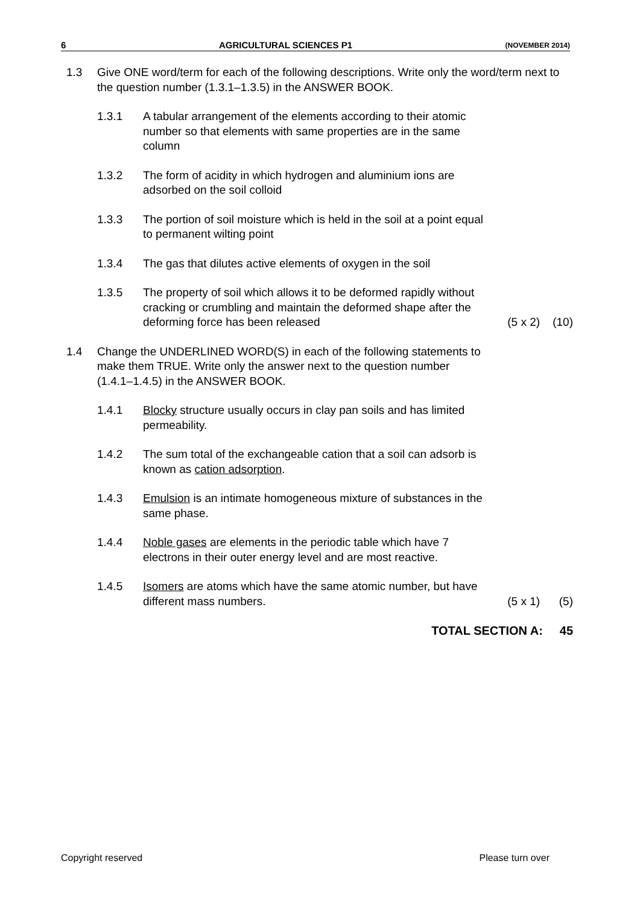6 AGRICULTURAL SCIENCES P1 (NOVEMBER 2014)
1.3 Give ONE word/term for each of the following descriptions. Write only the word/term next to the question number (1.3.1–1.3.5) in the ANSWER BOOK.
1.3.1 A tabular arrangement of the elements according to their atomic
number so that elements with same properties are in the same
column
1.3.2 The form of acidity in which hydrogen and aluminium ions are
adsorbed on the soil colloid
1.3.3 The portion of soil moisture which is held in the soil at a point equal
to permanent wilting point
1.3.4 The gas that dilutes active elements of oxygen in the soil
1.3.5 The property of soil which allows it to be deformed rapidly without
cracking or crumbling and maintain the deformed shape after the
deforming force has been released (5 x 2) (10)
1.4 Change the UNDERLINED WORD(S) in each of the following statements to
make them TRUE. Write only the answer next to the question number
(1.4.1–1.4.5) in the ANSWER BOOK.
1.4.1 Blocky structure usually occurs in clay pan soils and has limited
permeability.
1.4.2 The sum total of the exchangeable cation that a soil can adsorb is
known as cation adsorption.
1.4.3 Emulsion is an intimate homogeneous mixture of substances in the
same phase.
1.4.4 Noble gases are elements in the periodic table which have 7
electrons in their outer energy level and are most reactive.
1.4.5 Isomers are atoms which have the same atomic number, but have
different mass numbers. (5 x 1) (5)
TOTAL SECTION A: 45
Copyright reserved Please turn over